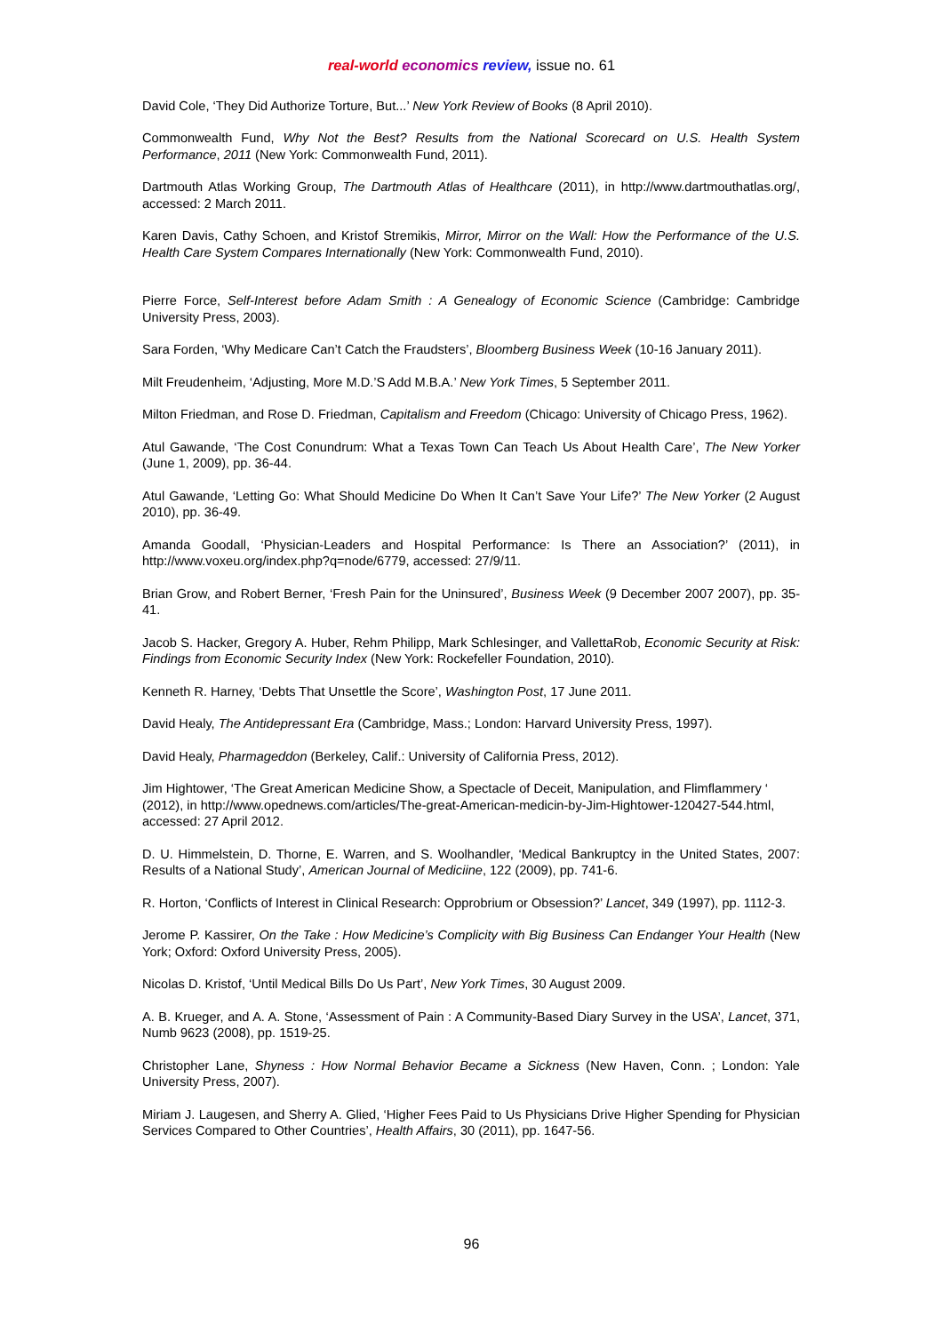real-world economics review, issue no. 61
David Cole, ‘They Did Authorize Torture, But...’ New York Review of Books (8 April 2010).
Commonwealth Fund, Why Not the Best? Results from the National Scorecard on U.S. Health System Performance, 2011 (New York: Commonwealth Fund, 2011).
Dartmouth Atlas Working Group, The Dartmouth Atlas of Healthcare (2011), in http://www.dartmouthatlas.org/, accessed: 2 March 2011.
Karen Davis, Cathy Schoen, and Kristof Stremikis, Mirror, Mirror on the Wall: How the Performance of the U.S. Health Care System Compares Internationally (New York: Commonwealth Fund, 2010).
Pierre Force, Self-Interest before Adam Smith : A Genealogy of Economic Science (Cambridge: Cambridge University Press, 2003).
Sara Forden, ‘Why Medicare Can’t Catch the Fraudsters’, Bloomberg Business Week (10-16 January 2011).
Milt Freudenheim, ‘Adjusting, More M.D.’S Add M.B.A.’ New York Times, 5 September 2011.
Milton Friedman, and Rose D. Friedman, Capitalism and Freedom (Chicago: University of Chicago Press, 1962).
Atul Gawande, ‘The Cost Conundrum: What a Texas Town Can Teach Us About Health Care’, The New Yorker (June 1, 2009), pp. 36-44.
Atul Gawande, ‘Letting Go: What Should Medicine Do When It Can’t Save Your Life?’ The New Yorker (2 August 2010), pp. 36-49.
Amanda Goodall, ‘Physician-Leaders and Hospital Performance: Is There an Association?’ (2011), in http://www.voxeu.org/index.php?q=node/6779, accessed: 27/9/11.
Brian Grow, and Robert Berner, ‘Fresh Pain for the Uninsured’, Business Week (9 December 2007 2007), pp. 35-41.
Jacob S. Hacker, Gregory A. Huber, Rehm Philipp, Mark Schlesinger, and VallettaRob, Economic Security at Risk: Findings from Economic Security Index (New York: Rockefeller Foundation, 2010).
Kenneth R. Harney, ‘Debts That Unsettle the Score’, Washington Post, 17 June 2011.
David Healy, The Antidepressant Era (Cambridge, Mass.; London: Harvard University Press, 1997).
David Healy, Pharmageddon (Berkeley, Calif.: University of California Press, 2012).
Jim Hightower, ‘The Great American Medicine Show, a Spectacle of Deceit, Manipulation, and Flimflammery ‘ (2012), in http://www.opednews.com/articles/The-great-American-medicin-by-Jim-Hightower-120427-544.html, accessed: 27 April 2012.
D. U. Himmelstein, D. Thorne, E. Warren, and S. Woolhandler, ‘Medical Bankruptcy in the United States, 2007: Results of a National Study’, American Journal of Mediciine, 122 (2009), pp. 741-6.
R. Horton, ‘Conflicts of Interest in Clinical Research: Opprobrium or Obsession?’ Lancet, 349 (1997), pp. 1112-3.
Jerome P. Kassirer, On the Take : How Medicine’s Complicity with Big Business Can Endanger Your Health (New York; Oxford: Oxford University Press, 2005).
Nicolas D. Kristof, ‘Until Medical Bills Do Us Part’, New York Times, 30 August 2009.
A. B. Krueger, and A. A. Stone, ‘Assessment of Pain : A Community-Based Diary Survey in the USA’, Lancet, 371, Numb 9623 (2008), pp. 1519-25.
Christopher Lane, Shyness : How Normal Behavior Became a Sickness (New Haven, Conn. ; London: Yale University Press, 2007).
Miriam J. Laugesen, and Sherry A. Glied, ‘Higher Fees Paid to Us Physicians Drive Higher Spending for Physician Services Compared to Other Countries’, Health Affairs, 30 (2011), pp. 1647-56.
96